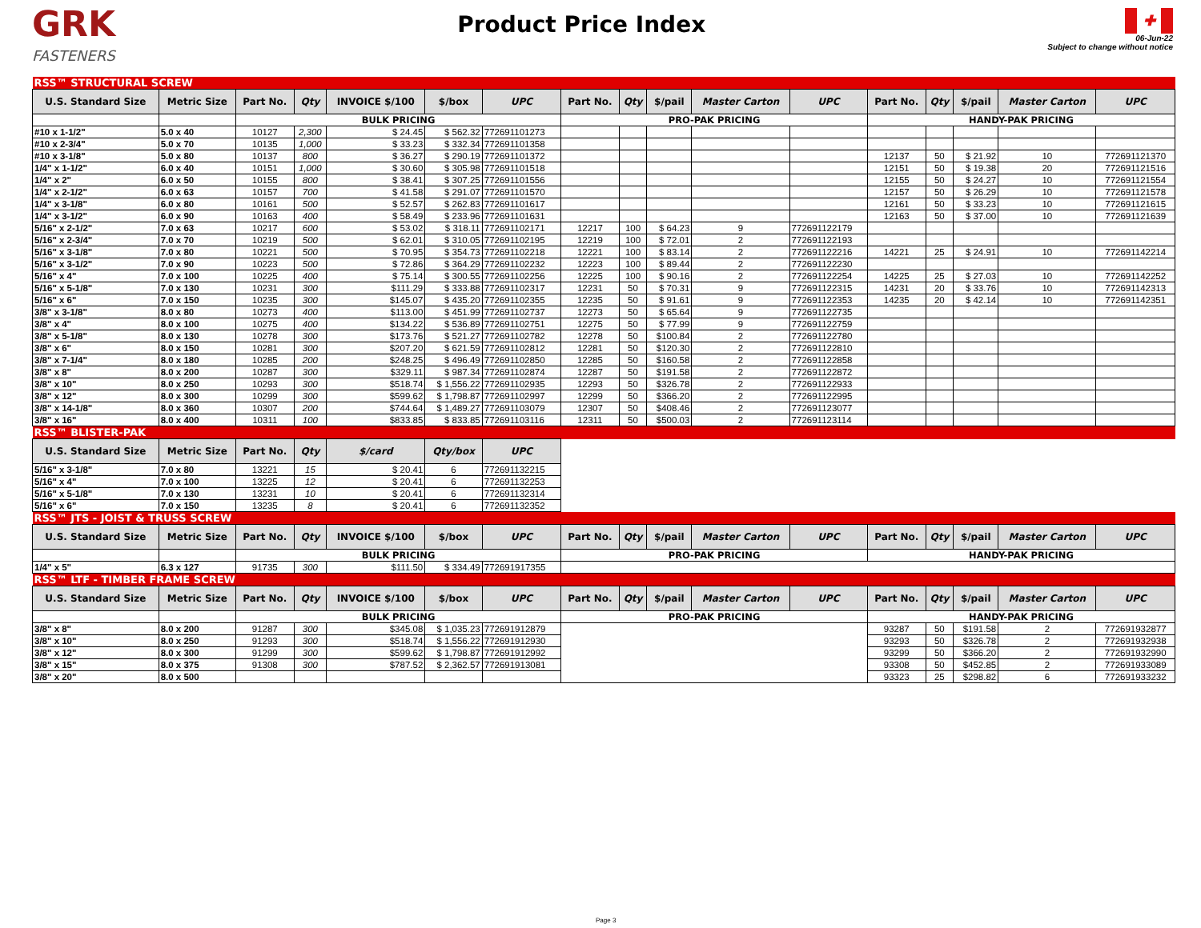GRK
FASTENERS
Product Price Index
✚
06-Jun-22
Subject to change without notice
| RSS™ STRUCTURAL SCREW | | | | | | | | | | | | | | | | |
| U.S. Standard Size | Metric Size | Part No. | Qty | INVOICE $/100 | $/box | UPC | Part No. | Qty | $/pail | Master Carton | UPC | Part No. | Qty | $/pail | Master Carton | UPC |
| | | BULK PRICING | | | | | PRO-PAK PRICING | | | | | HANDY-PAK PRICING | | | | |
| #10 x 1-1/2" | 5.0 x 40 | 10127 | 2,300 | $ 24.45 | $ 562.32 | 772691101273 | | | | | | | | | | |
| #10 x 2-3/4" | 5.0 x 70 | 10135 | 1,000 | $ 33.23 | $ 332.34 | 772691101358 | | | | | | | | | | |
| #10 x 3-1/8" | 5.0 x 80 | 10137 | 800 | $ 36.27 | $ 290.19 | 772691101372 | | | | | | 12137 | 50 | $ 21.92 | 10 | 772691121370 |
| 1/4" x 1-1/2" | 6.0 x 40 | 10151 | 1,000 | $ 30.60 | $ 305.98 | 772691101518 | | | | | | 12151 | 50 | $ 19.38 | 20 | 772691121516 |
| 1/4" x 2" | 6.0 x 50 | 10155 | 800 | $ 38.41 | $ 307.25 | 772691101556 | | | | | | 12155 | 50 | $ 24.27 | 10 | 772691121554 |
| 1/4" x 2-1/2" | 6.0 x 63 | 10157 | 700 | $ 41.58 | $ 291.07 | 772691101570 | | | | | | 12157 | 50 | $ 26.29 | 10 | 772691121578 |
| 1/4" x 3-1/8" | 6.0 x 80 | 10161 | 500 | $ 52.57 | $ 262.83 | 772691101617 | | | | | | 12161 | 50 | $ 33.23 | 10 | 772691121615 |
| 1/4" x 3-1/2" | 6.0 x 90 | 10163 | 400 | $ 58.49 | $ 233.96 | 772691101631 | | | | | | 12163 | 50 | $ 37.00 | 10 | 772691121639 |
| 5/16" x 2-1/2" | 7.0 x 63 | 10217 | 600 | $ 53.02 | $ 318.11 | 772691102171 | 12217 | 100 | $ 64.23 | 9 | 772691122179 | | | | | |
| 5/16" x 2-3/4" | 7.0 x 70 | 10219 | 500 | $ 62.01 | $ 310.05 | 772691102195 | 12219 | 100 | $ 72.01 | 2 | 772691122193 | | | | | |
| 5/16" x 3-1/8" | 7.0 x 80 | 10221 | 500 | $ 70.95 | $ 354.73 | 772691102218 | 12221 | 100 | $ 83.14 | 2 | 772691122216 | 14221 | 25 | $ 24.91 | 10 | 772691142214 |
| 5/16" x 3-1/2" | 7.0 x 90 | 10223 | 500 | $ 72.86 | $ 364.29 | 772691102232 | 12223 | 100 | $ 89.44 | 2 | 772691122230 | | | | | |
| 5/16" x 4" | 7.0 x 100 | 10225 | 400 | $ 75.14 | $ 300.55 | 772691102256 | 12225 | 100 | $ 90.16 | 2 | 772691122254 | 14225 | 25 | $ 27.03 | 10 | 772691142252 |
| 5/16" x 5-1/8" | 7.0 x 130 | 10231 | 300 | $111.29 | $ 333.88 | 772691102317 | 12231 | 50 | $ 70.31 | 9 | 772691122315 | 14231 | 20 | $ 33.76 | 10 | 772691142313 |
| 5/16" x 6" | 7.0 x 150 | 10235 | 300 | $145.07 | $ 435.20 | 772691102355 | 12235 | 50 | $ 91.61 | 9 | 772691122353 | 14235 | 20 | $ 42.14 | 10 | 772691142351 |
| 3/8" x 3-1/8" | 8.0 x 80 | 10273 | 400 | $113.00 | $ 451.99 | 772691102737 | 12273 | 50 | $ 65.64 | 9 | 772691122735 | | | | | |
| 3/8" x 4" | 8.0 x 100 | 10275 | 400 | $134.22 | $ 536.89 | 772691102751 | 12275 | 50 | $ 77.99 | 9 | 772691122759 | | | | | |
| 3/8" x 5-1/8" | 8.0 x 130 | 10278 | 300 | $173.76 | $ 521.27 | 772691102782 | 12278 | 50 | $100.84 | 2 | 772691122780 | | | | | |
| 3/8" x 6" | 8.0 x 150 | 10281 | 300 | $207.20 | $ 621.59 | 772691102812 | 12281 | 50 | $120.30 | 2 | 772691122810 | | | | | |
| 3/8" x 7-1/4" | 8.0 x 180 | 10285 | 200 | $248.25 | $ 496.49 | 772691102850 | 12285 | 50 | $160.58 | 2 | 772691122858 | | | | | |
| 3/8" x 8" | 8.0 x 200 | 10287 | 300 | $329.11 | $ 987.34 | 772691102874 | 12287 | 50 | $191.58 | 2 | 772691122872 | | | | | |
| 3/8" x 10" | 8.0 x 250 | 10293 | 300 | $518.74 | $ 1,556.22 | 772691102935 | 12293 | 50 | $326.78 | 2 | 772691122933 | | | | | |
| 3/8" x 12" | 8.0 x 300 | 10299 | 300 | $599.62 | $ 1,798.87 | 772691102997 | 12299 | 50 | $366.20 | 2 | 772691122995 | | | | | |
| 3/8" x 14-1/8" | 8.0 x 360 | 10307 | 200 | $744.64 | $ 1,489.27 | 772691103079 | 12307 | 50 | $408.46 | 2 | 772691123077 | | | | | |
| 3/8" x 16" | 8.0 x 400 | 10311 | 100 | $833.85 | $ 833.85 | 772691103116 | 12311 | 50 | $500.03 | 2 | 772691123114 | | | | | |
| RSS™ BLISTER-PAK | | | | | | | | | | | | | | | | |
| U.S. Standard Size | Metric Size | Part No. | Qty | $/card | Qty/box | UPC | | | | | | | | | | |
| 5/16" x 3-1/8" | 7.0 x 80 | 13221 | 15 | $ 20.41 | 6 | 772691132215 | | | | | | | | | | |
| 5/16" x 4" | 7.0 x 100 | 13225 | 12 | $ 20.41 | 6 | 772691132253 | | | | | | | | | | |
| 5/16" x 5-1/8" | 7.0 x 130 | 13231 | 10 | $ 20.41 | 6 | 772691132314 | | | | | | | | | | |
| 5/16" x 6" | 7.0 x 150 | 13235 | 8 | $ 20.41 | 6 | 772691132352 | | | | | | | | | | |
| RSS™ JTS - JOIST & TRUSS SCREW | | | | | | | | | | | | | | | | |
| U.S. Standard Size | Metric Size | Part No. | Qty | INVOICE $/100 | $/box | UPC | Part No. | Qty | $/pail | Master Carton | UPC | Part No. | Qty | $/pail | Master Carton | UPC |
| | | BULK PRICING | | | | | PRO-PAK PRICING | | | | | HANDY-PAK PRICING | | | | |
| 1/4" x 5" | 6.3 x 127 | 91735 | 300 | $111.50 | $ 334.49 | 772691917355 | | | | | | | | | | |
| RSS™ LTF - TIMBER FRAME SCREW | | | | | | | | | | | | | | | | |
| U.S. Standard Size | Metric Size | Part No. | Qty | INVOICE $/100 | $/box | UPC | Part No. | Qty | $/pail | Master Carton | UPC | Part No. | Qty | $/pail | Master Carton | UPC |
| | | BULK PRICING | | | | | PRO-PAK PRICING | | | | | HANDY-PAK PRICING | | | | |
| 3/8" x 8" | 8.0 x 200 | 91287 | 300 | $345.08 | $ 1,035.23 | 772691912879 | | | | | | 93287 | 50 | $191.58 | 2 | 772691932877 |
| 3/8" x 10" | 8.0 x 250 | 91293 | 300 | $518.74 | $ 1,556.22 | 772691912930 | | | | | | 93293 | 50 | $326.78 | 2 | 772691932938 |
| 3/8" x 12" | 8.0 x 300 | 91299 | 300 | $599.62 | $ 1,798.87 | 772691912992 | | | | | | 93299 | 50 | $366.20 | 2 | 772691932990 |
| 3/8" x 15" | 8.0 x 375 | 91308 | 300 | $787.52 | $ 2,362.57 | 772691913081 | | | | | | 93308 | 50 | $452.85 | 2 | 772691933089 |
| 3/8" x 20" | 8.0 x 500 | | | | | | | | | | | 93323 | 25 | $298.82 | 6 | 772691933232 |
Page 3